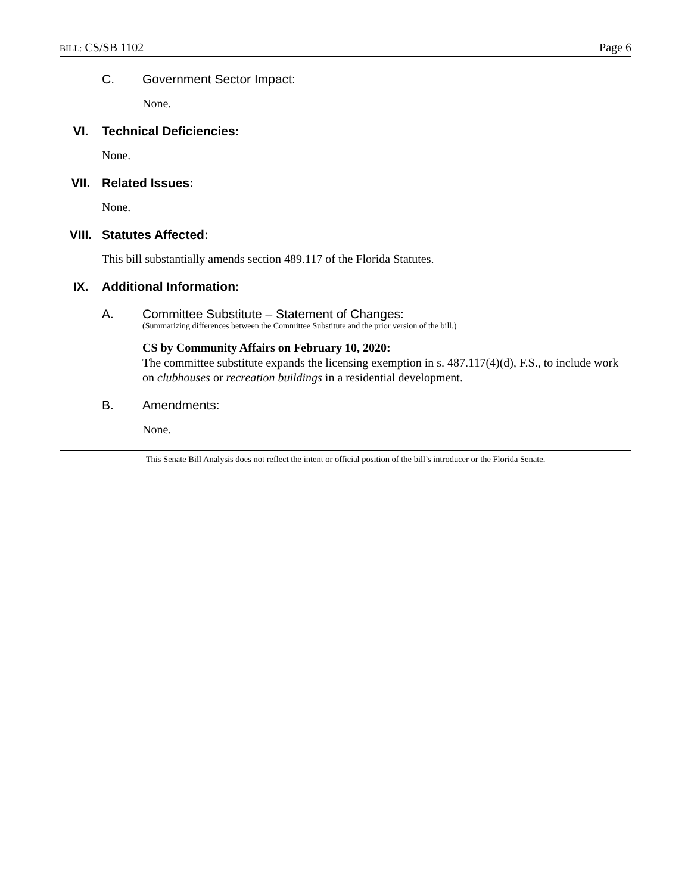BILL: CS/SB 1102 Page 6
C. Government Sector Impact:
None.
VI. Technical Deficiencies:
None.
VII. Related Issues:
None.
VIII. Statutes Affected:
This bill substantially amends section 489.117 of the Florida Statutes.
IX. Additional Information:
A. Committee Substitute – Statement of Changes:
(Summarizing differences between the Committee Substitute and the prior version of the bill.)
CS by Community Affairs on February 10, 2020:
The committee substitute expands the licensing exemption in s. 487.117(4)(d), F.S., to include work on clubhouses or recreation buildings in a residential development.
B. Amendments:
None.
This Senate Bill Analysis does not reflect the intent or official position of the bill’s introducer or the Florida Senate.